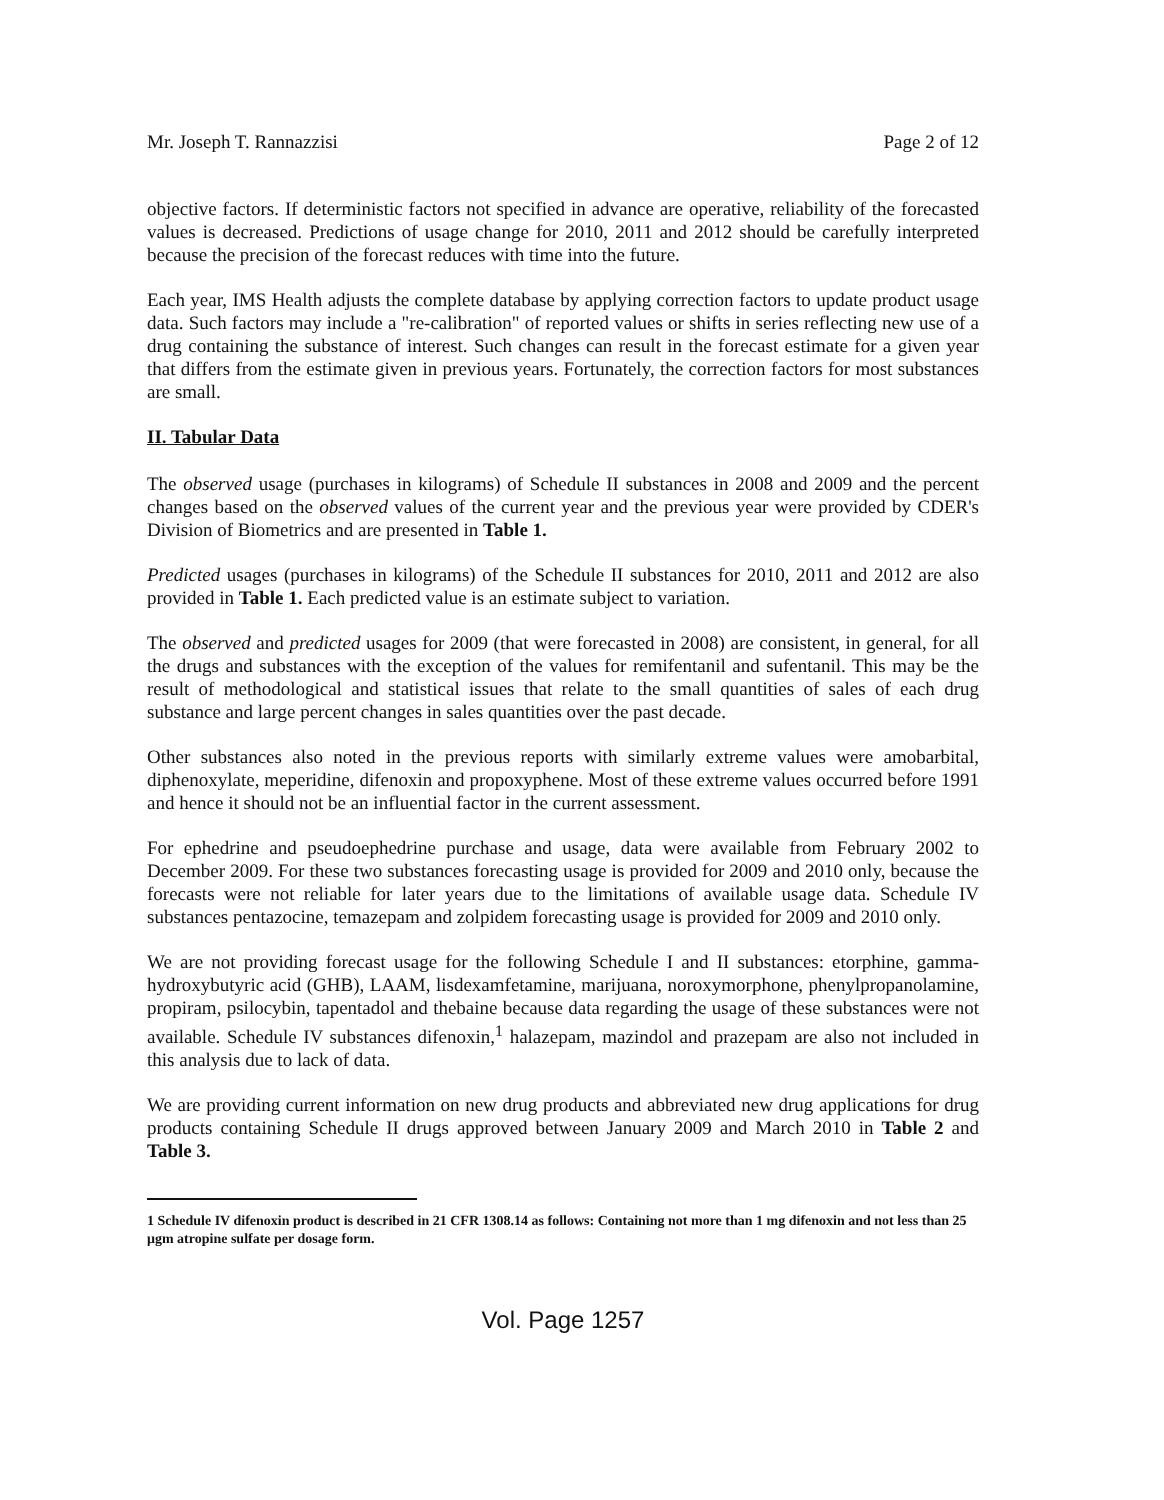Mr. Joseph T. Rannazzisi Page 2 of 12
objective factors. If deterministic factors not specified in advance are operative, reliability of the forecasted values is decreased. Predictions of usage change for 2010, 2011 and 2012 should be carefully interpreted because the precision of the forecast reduces with time into the future.
Each year, IMS Health adjusts the complete database by applying correction factors to update product usage data. Such factors may include a "re-calibration" of reported values or shifts in series reflecting new use of a drug containing the substance of interest. Such changes can result in the forecast estimate for a given year that differs from the estimate given in previous years. Fortunately, the correction factors for most substances are small.
II. Tabular Data
The observed usage (purchases in kilograms) of Schedule II substances in 2008 and 2009 and the percent changes based on the observed values of the current year and the previous year were provided by CDER's Division of Biometrics and are presented in Table 1.
Predicted usages (purchases in kilograms) of the Schedule II substances for 2010, 2011 and 2012 are also provided in Table 1. Each predicted value is an estimate subject to variation.
The observed and predicted usages for 2009 (that were forecasted in 2008) are consistent, in general, for all the drugs and substances with the exception of the values for remifentanil and sufentanil. This may be the result of methodological and statistical issues that relate to the small quantities of sales of each drug substance and large percent changes in sales quantities over the past decade.
Other substances also noted in the previous reports with similarly extreme values were amobarbital, diphenoxylate, meperidine, difenoxin and propoxyphene. Most of these extreme values occurred before 1991 and hence it should not be an influential factor in the current assessment.
For ephedrine and pseudoephedrine purchase and usage, data were available from February 2002 to December 2009. For these two substances forecasting usage is provided for 2009 and 2010 only, because the forecasts were not reliable for later years due to the limitations of available usage data. Schedule IV substances pentazocine, temazepam and zolpidem forecasting usage is provided for 2009 and 2010 only.
We are not providing forecast usage for the following Schedule I and II substances: etorphine, gamma-hydroxybutyric acid (GHB), LAAM, lisdexamfetamine, marijuana, noroxymorphone, phenylpropanolamine, propiram, psilocybin, tapentadol and thebaine because data regarding the usage of these substances were not available. Schedule IV substances difenoxin,<sup>1</sup> halazepam, mazindol and prazepam are also not included in this analysis due to lack of data.
We are providing current information on new drug products and abbreviated new drug applications for drug products containing Schedule II drugs approved between January 2009 and March 2010 in Table 2 and Table 3.
1 Schedule IV difenoxin product is described in 21 CFR 1308.14 as follows: Containing not more than 1 mg difenoxin and not less than 25 μgm atropine sulfate per dosage form.
Vol. Page 1257